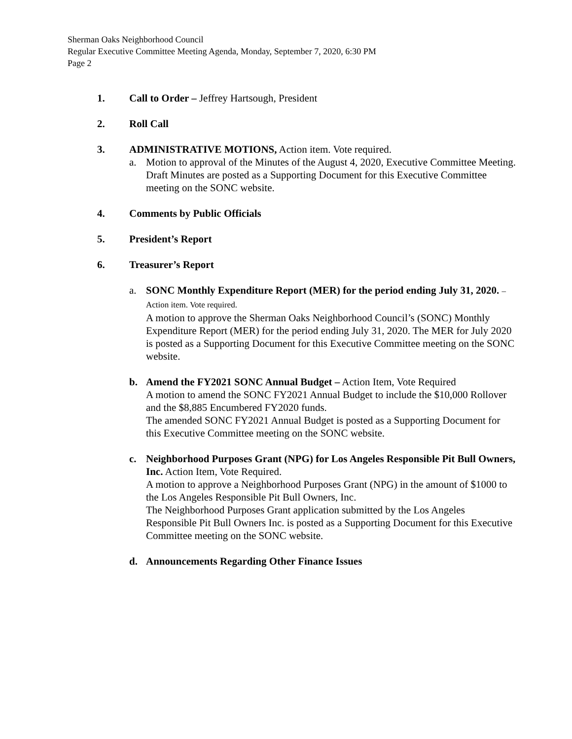Sherman Oaks Neighborhood Council
Regular Executive Committee Meeting Agenda, Monday, September 7, 2020, 6:30 PM
Page 2
1. Call to Order – Jeffrey Hartsough, President
2. Roll Call
3. ADMINISTRATIVE MOTIONS, Action item. Vote required.
a. Motion to approval of the Minutes of the August 4, 2020, Executive Committee Meeting. Draft Minutes are posted as a Supporting Document for this Executive Committee meeting on the SONC website.
4. Comments by Public Officials
5. President’s Report
6. Treasurer’s Report
a. SONC Monthly Expenditure Report (MER) for the period ending July 31, 2020. – Action item. Vote required.
A motion to approve the Sherman Oaks Neighborhood Council’s (SONC) Monthly Expenditure Report (MER) for the period ending July 31, 2020. The MER for July 2020 is posted as a Supporting Document for this Executive Committee meeting on the SONC website.
b. Amend the FY2021 SONC Annual Budget – Action Item, Vote Required
A motion to amend the SONC FY2021 Annual Budget to include the $10,000 Rollover and the $8,885 Encumbered FY2020 funds.
The amended SONC FY2021 Annual Budget is posted as a Supporting Document for this Executive Committee meeting on the SONC website.
c. Neighborhood Purposes Grant (NPG) for Los Angeles Responsible Pit Bull Owners, Inc. Action Item, Vote Required.
A motion to approve a Neighborhood Purposes Grant (NPG) in the amount of $1000 to the Los Angeles Responsible Pit Bull Owners, Inc.
The Neighborhood Purposes Grant application submitted by the Los Angeles Responsible Pit Bull Owners Inc. is posted as a Supporting Document for this Executive Committee meeting on the SONC website.
d. Announcements Regarding Other Finance Issues